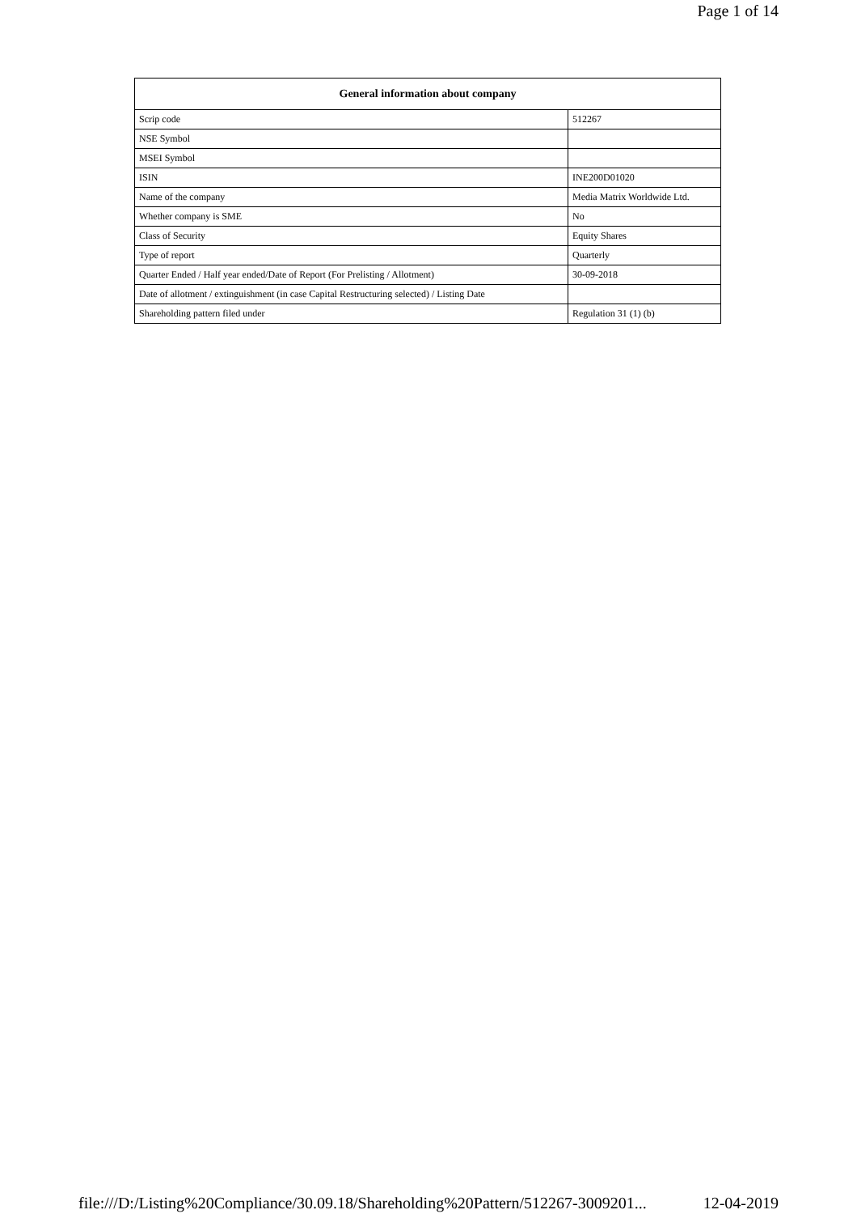Page 1 of 14
| General information about company | |
| --- | --- |
| Scrip code | 512267 |
| NSE Symbol | |
| MSEI Symbol | |
| ISIN | INE200D01020 |
| Name of the company | Media Matrix Worldwide Ltd. |
| Whether company is SME | No |
| Class of Security | Equity Shares |
| Type of report | Quarterly |
| Quarter Ended / Half year ended/Date of Report (For Prelisting / Allotment) | 30-09-2018 |
| Date of allotment / extinguishment (in case Capital Restructuring selected) / Listing Date | |
| Shareholding pattern filed under | Regulation 31 (1) (b) |
file:///D:/Listing%20Compliance/30.09.18/Shareholding%20Pattern/512267-3009201... 12-04-2019